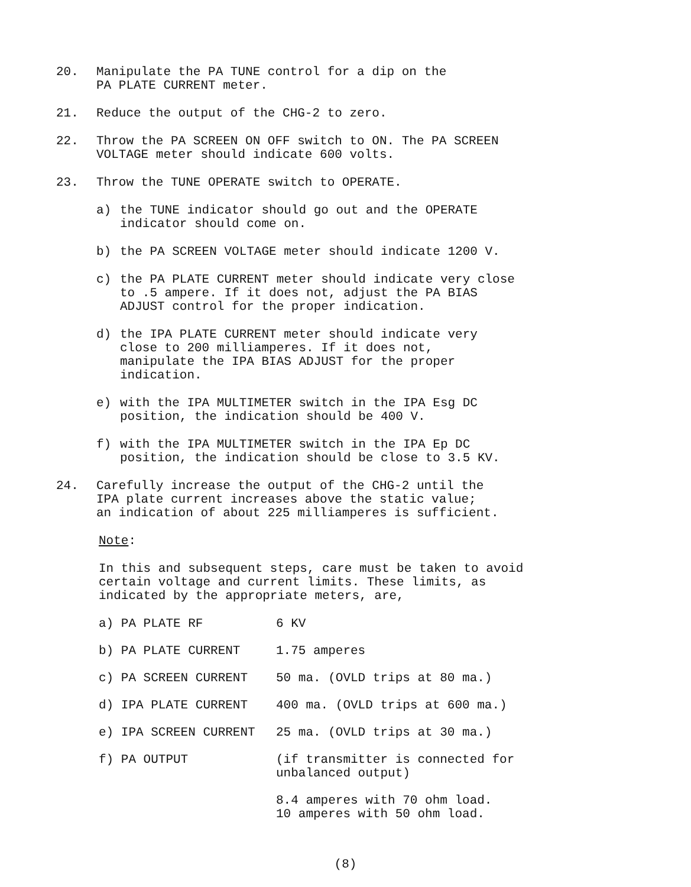20. Manipulate the PA TUNE control for a dip on the
PA PLATE CURRENT meter.
21. Reduce the output of the CHG-2 to zero.
22. Throw the PA SCREEN ON OFF switch to ON. The PA SCREEN
VOLTAGE meter should indicate 600 volts.
23. Throw the TUNE OPERATE switch to OPERATE.
a) the TUNE indicator should go out and the OPERATE
indicator should come on.
b) the PA SCREEN VOLTAGE meter should indicate 1200 V.
c) the PA PLATE CURRENT meter should indicate very close
to .5 ampere. If it does not, adjust the PA BIAS
ADJUST control for the proper indication.
d) the IPA PLATE CURRENT meter should indicate very
close to 200 milliamperes. If it does not,
manipulate the IPA BIAS ADJUST for the proper
indication.
e) with the IPA MULTIMETER switch in the IPA Esg DC
position, the indication should be 400 V.
f) with the IPA MULTIMETER switch in the IPA Ep DC
position, the indication should be close to 3.5 KV.
24. Carefully increase the output of the CHG-2 until the
IPA plate current increases above the static value;
an indication of about 225 milliamperes is sufficient.
Note:
In this and subsequent steps, care must be taken to avoid
certain voltage and current limits. These limits, as
indicated by the appropriate meters, are,
| a) PA PLATE RF | 6 KV |
| b) PA PLATE CURRENT | 1.75 amperes |
| c) PA SCREEN CURRENT | 50 ma. (OVLD trips at 80 ma.) |
| d) IPA PLATE CURRENT | 400 ma. (OVLD trips at 600 ma.) |
| e) IPA SCREEN CURRENT | 25 ma. (OVLD trips at 30 ma.) |
| f) PA OUTPUT | (if transmitter is connected for unbalanced output) 8.4 amperes with 70 ohm load. 10 amperes with 50 ohm load. |
(8)